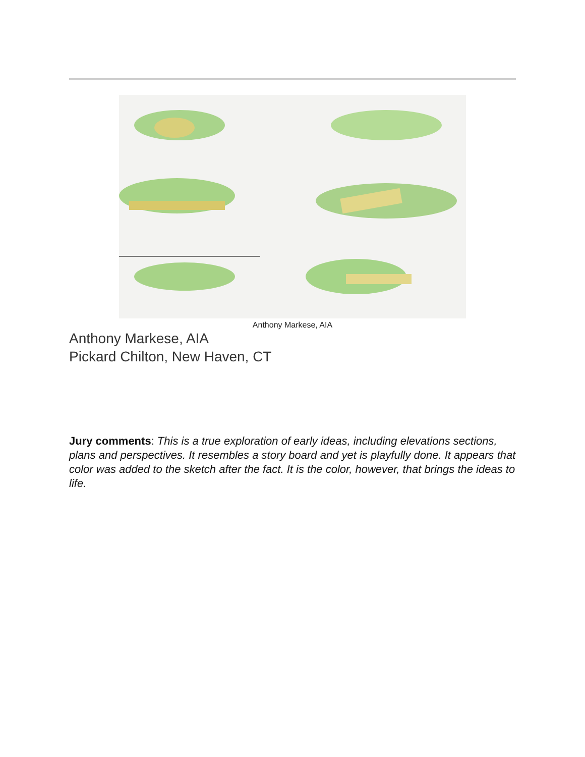Anthony Markese, AIA
Anthony Markese, AIA
Pickard Chilton, New Haven, CT
Jury comments: This is a true exploration of early ideas, including elevations sections, plans and perspectives. It resembles a story board and yet is playfully done. It appears that color was added to the sketch after the fact. It is the color, however, that brings the ideas to life.